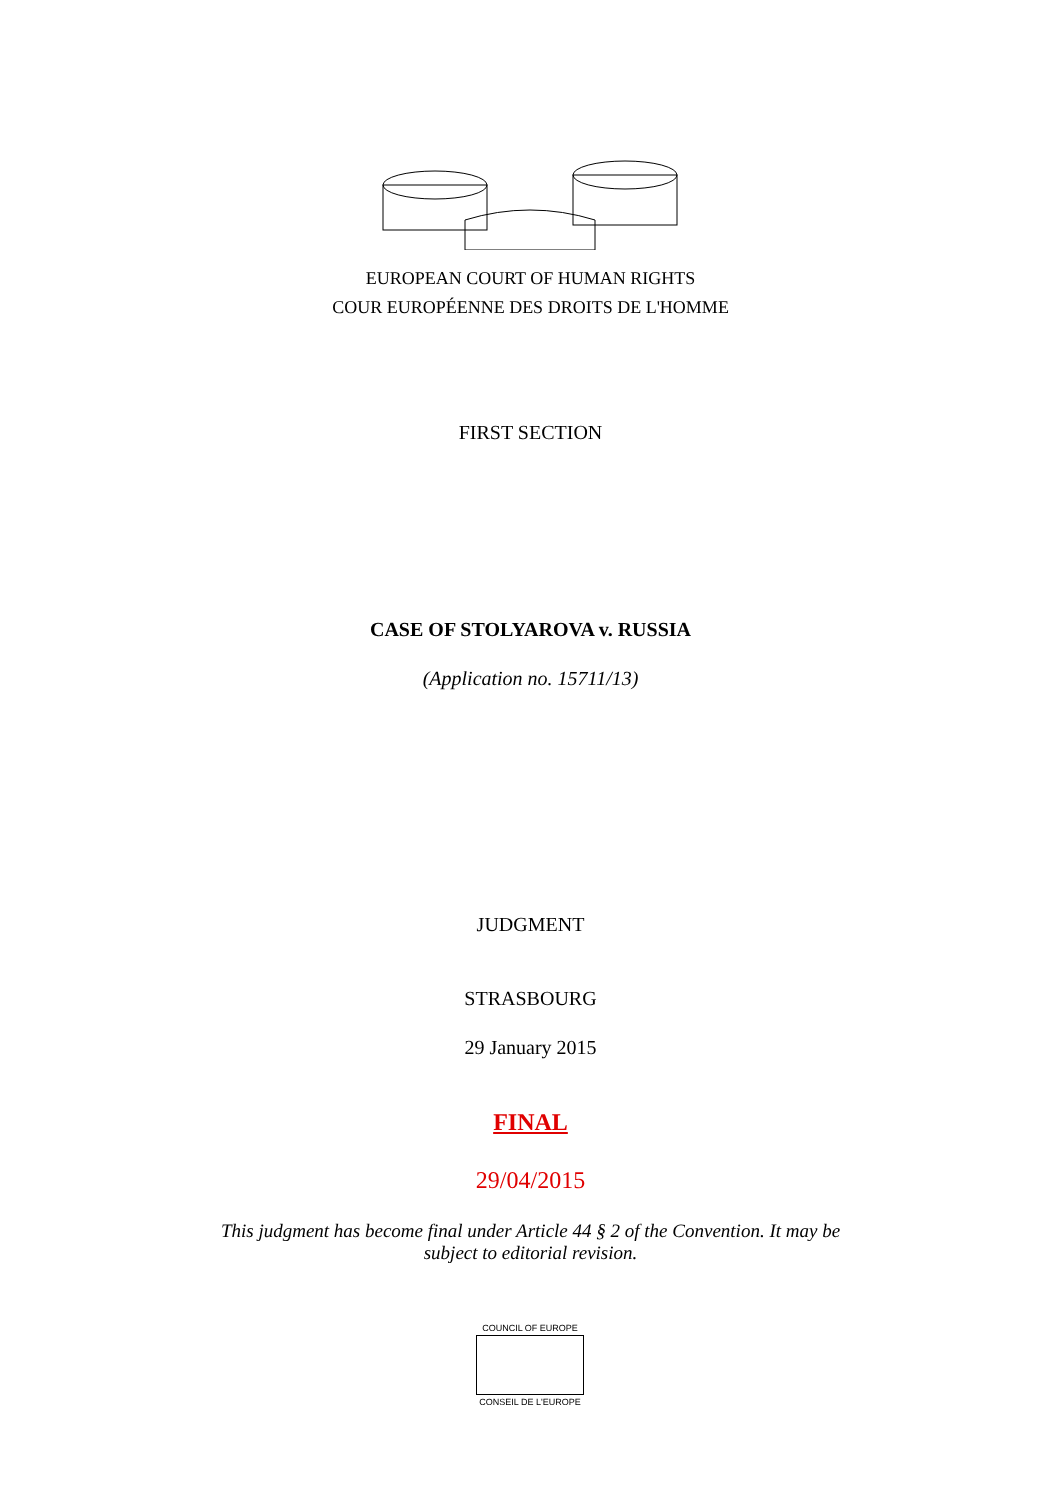EUROPEAN COURT OF HUMAN RIGHTS
COUR EUROPÉENNE DES DROITS DE L'HOMME
FIRST SECTION
CASE OF STOLYAROVA v. RUSSIA
(Application no. 15711/13)
JUDGMENT
STRASBOURG
29 January 2015
FINAL
29/04/2015
This judgment has become final under Article 44 § 2 of the Convention. It may be
subject to editorial revision.
COUNCIL OF EUROPE
CONSEIL DE L'EUROPE